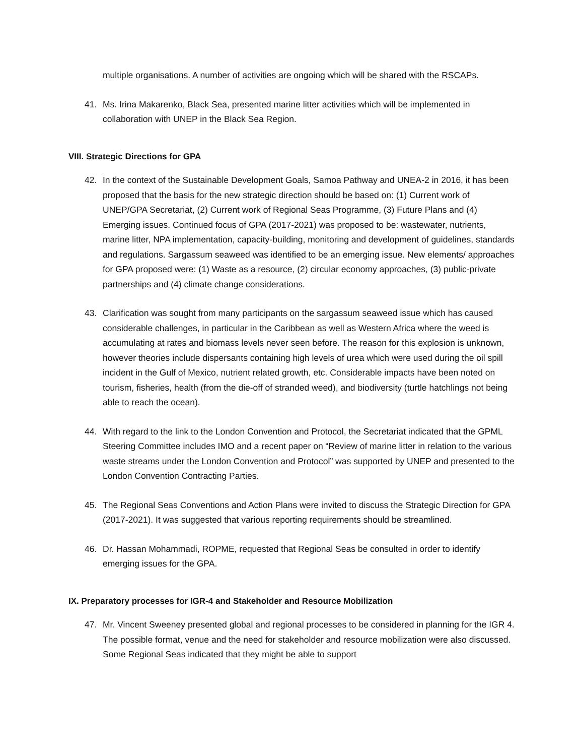multiple organisations. A number of activities are ongoing which will be shared with the RSCAPs.
41. Ms. Irina Makarenko, Black Sea, presented marine litter activities which will be implemented in collaboration with UNEP in the Black Sea Region.
VIII. Strategic Directions for GPA
42. In the context of the Sustainable Development Goals, Samoa Pathway and UNEA-2 in 2016, it has been proposed that the basis for the new strategic direction should be based on: (1) Current work of UNEP/GPA Secretariat, (2) Current work of Regional Seas Programme, (3) Future Plans and (4) Emerging issues. Continued focus of GPA (2017-2021) was proposed to be: wastewater, nutrients, marine litter, NPA implementation, capacity-building, monitoring and development of guidelines, standards and regulations. Sargassum seaweed was identified to be an emerging issue. New elements/ approaches for GPA proposed were: (1) Waste as a resource, (2) circular economy approaches, (3) public-private partnerships and (4) climate change considerations.
43. Clarification was sought from many participants on the sargassum seaweed issue which has caused considerable challenges, in particular in the Caribbean as well as Western Africa where the weed is accumulating at rates and biomass levels never seen before. The reason for this explosion is unknown, however theories include dispersants containing high levels of urea which were used during the oil spill incident in the Gulf of Mexico, nutrient related growth, etc. Considerable impacts have been noted on tourism, fisheries, health (from the die-off of stranded weed), and biodiversity (turtle hatchlings not being able to reach the ocean).
44. With regard to the link to the London Convention and Protocol, the Secretariat indicated that the GPML Steering Committee includes IMO and a recent paper on “Review of marine litter in relation to the various waste streams under the London Convention and Protocol” was supported by UNEP and presented to the London Convention Contracting Parties.
45. The Regional Seas Conventions and Action Plans were invited to discuss the Strategic Direction for GPA (2017-2021). It was suggested that various reporting requirements should be streamlined.
46. Dr. Hassan Mohammadi, ROPME, requested that Regional Seas be consulted in order to identify emerging issues for the GPA.
IX. Preparatory processes for IGR-4 and Stakeholder and Resource Mobilization
47. Mr. Vincent Sweeney presented global and regional processes to be considered in planning for the IGR 4. The possible format, venue and the need for stakeholder and resource mobilization were also discussed. Some Regional Seas indicated that they might be able to support